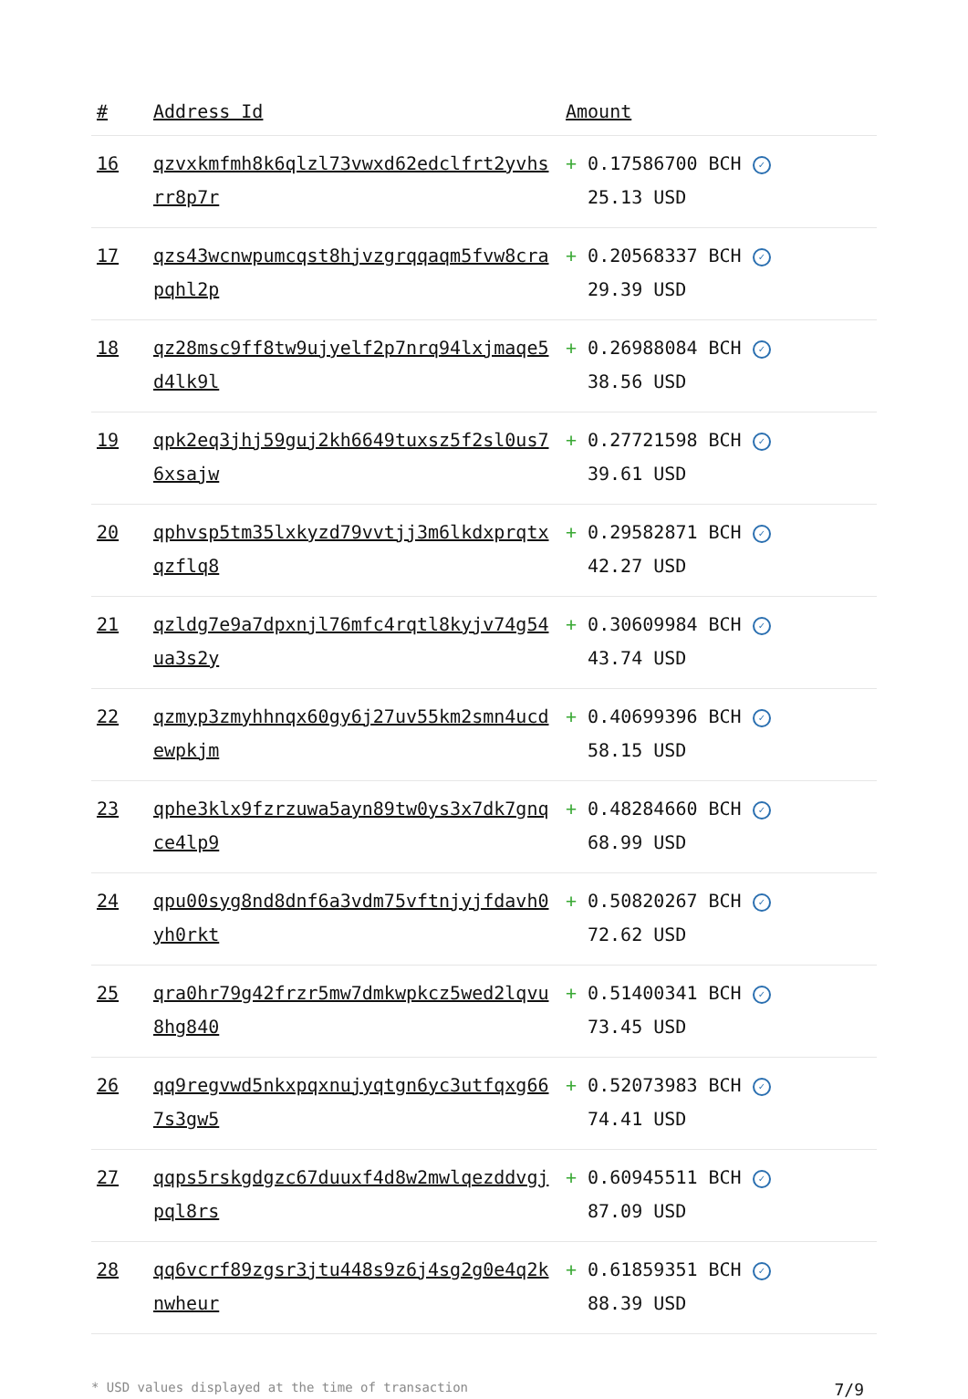| # | Address Id | Amount |
| --- | --- | --- |
| 16 | qzvxkmfmh8k6qlzl73vwxd62edclfrt2yvhsrr8p7r | + 0.17586700 BCH ✓ 25.13 USD |
| 17 | qzs43wcnwpumcqst8hjvzgrqqaqm5fvw8crapqhl2p | + 0.20568337 BCH ✓ 29.39 USD |
| 18 | qz28msc9ff8tw9ujyelf2p7nrq94lxjmaqe5d4lk9l | + 0.26988084 BCH ✓ 38.56 USD |
| 19 | qpk2eq3jhj59guj2kh6649tuxsz5f2sl0us76xsajw | + 0.27721598 BCH ✓ 39.61 USD |
| 20 | qphvsp5tm35lxkyzd79vvtjj3m6lkdxprqtxqzflq8 | + 0.29582871 BCH ✓ 42.27 USD |
| 21 | qzldg7e9a7dpxnjl76mfc4rqtl8kyjv74g54ua3s2y | + 0.30609984 BCH ✓ 43.74 USD |
| 22 | qzmyp3zmyhhnqx60gy6j27uv55km2smn4ucdewpkjm | + 0.40699396 BCH ✓ 58.15 USD |
| 23 | qphe3klx9fzrzuwa5ayn89tw0ys3x7dk7gnqce4lp9 | + 0.48284660 BCH ✓ 68.99 USD |
| 24 | qpu00syg8nd8dnf6a3vdm75vftnjyjfdavh0yh0rkt | + 0.50820267 BCH ✓ 72.62 USD |
| 25 | qra0hr79g42frzr5mw7dmkwpkcz5wed2lqvu8hg840 | + 0.51400341 BCH ✓ 73.45 USD |
| 26 | qq9regvwd5nkxpqxnujyqtgn6yc3utfqxg667s3gw5 | + 0.52073983 BCH ✓ 74.41 USD |
| 27 | qqps5rskgdgzc67duuxf4d8w2mwlqezddvgjpql8rs | + 0.60945511 BCH ✓ 87.09 USD |
| 28 | qq6vcrf89zgsr3jtu448s9z6j4sg2g0e4q2knwheur | + 0.61859351 BCH ✓ 88.39 USD |
* USD values displayed at the time of transaction 7/9